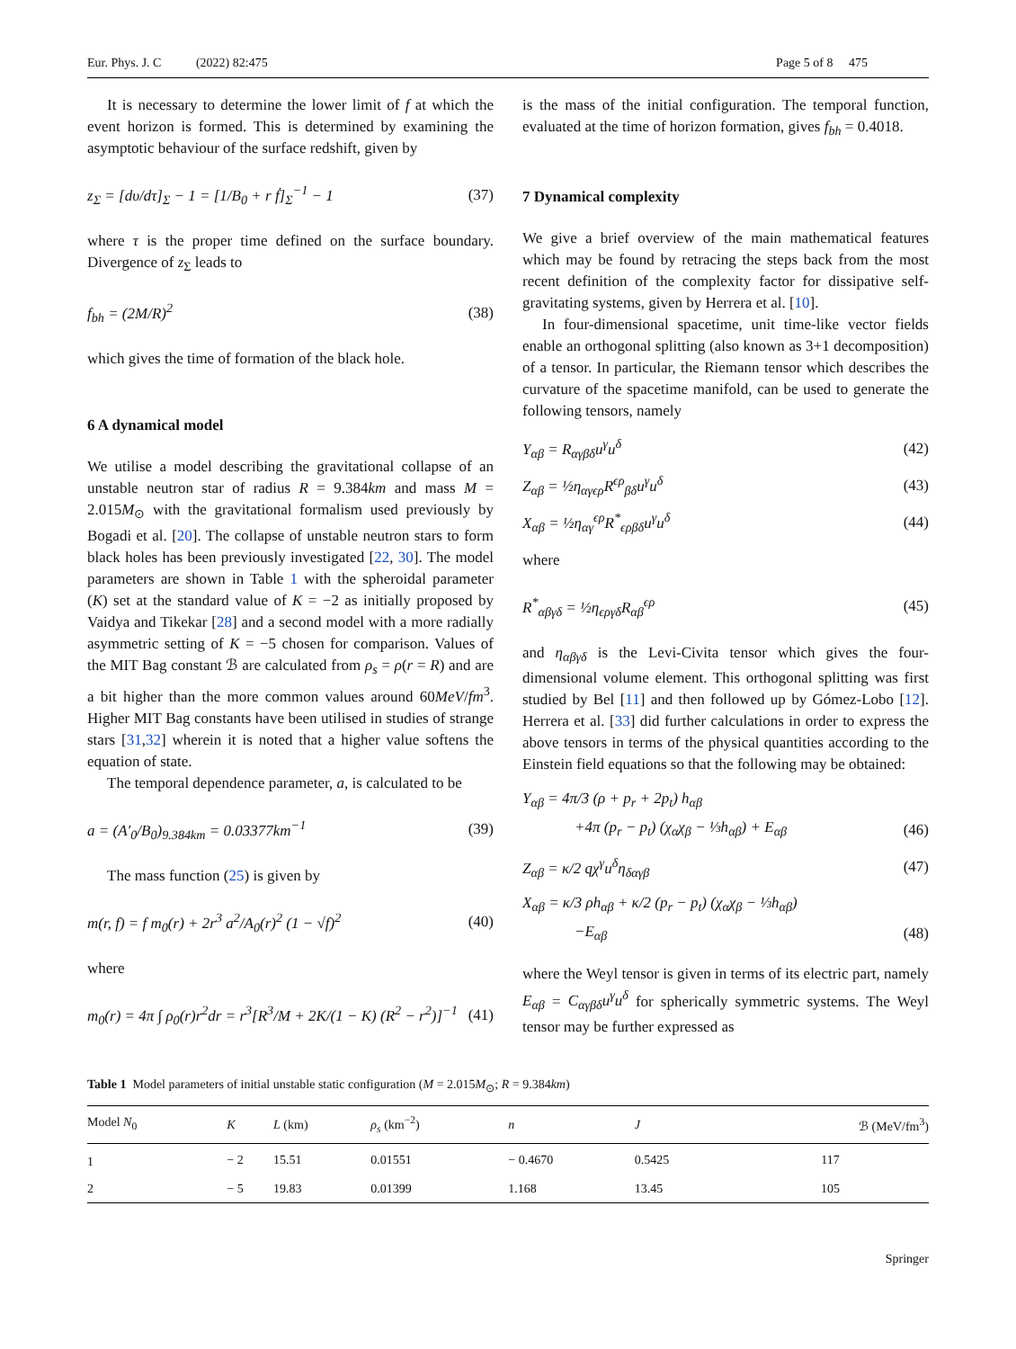Eur. Phys. J. C (2022) 82:475 Page 5 of 8 475
It is necessary to determine the lower limit of f at which the event horizon is formed. This is determined by examining the asymptotic behaviour of the surface redshift, given by
z<sub>Σ</sub> = [dυ/dτ]<sub>Σ</sub> − 1 = [1/B<sub>0</sub> + r ḟ]<sub>Σ</sub><sup>−1</sup> − 1 (37)
where τ is the proper time defined on the surface boundary. Divergence of z<sub>Σ</sub> leads to
f<sub>bh</sub> = (2M/R)<sup>2</sup> (38)
which gives the time of formation of the black hole.
6 A dynamical model
We utilise a model describing the gravitational collapse of an unstable neutron star of radius R = 9.384km and mass M = 2.015M<sub>⊙</sub> with the gravitational formalism used previously by Bogadi et al. [20]. The collapse of unstable neutron stars to form black holes has been previously investigated [22, 30]. The model parameters are shown in Table 1 with the spheroidal parameter (K) set at the standard value of K = −2 as initially proposed by Vaidya and Tikekar [28] and a second model with a more radially asymmetric setting of K = −5 chosen for comparison. Values of the MIT Bag constant ℬ are calculated from ρ<sub>s</sub> = ρ(r = R) and are a bit higher than the more common values around 60MeV/fm<sup>3</sup>. Higher MIT Bag constants have been utilised in studies of strange stars [31,32] wherein it is noted that a higher value softens the equation of state.
The temporal dependence parameter, a, is calculated to be
a = (A′<sub>0</sub>/B<sub>0</sub>)<sub>9.384km</sub> = 0.03377km<sup>−1</sup> (39)
The mass function (25) is given by
m(r, f) = f m<sub>0</sub>(r) + 2r<sup>3</sup> a<sup>2</sup>/A<sub>0</sub>(r)<sup>2</sup> (1 − √f)<sup>2</sup> (40)
where
m<sub>0</sub>(r) = 4π ∫ ρ<sub>0</sub>(r)r<sup>2</sup>dr = r<sup>3</sup>[R<sup>3</sup>/M + 2K/(1 − K) (R<sup>2</sup> − r<sup>2</sup>)]<sup>−1</sup> (41)
is the mass of the initial configuration. The temporal function, evaluated at the time of horizon formation, gives f<sub>bh</sub> = 0.4018.
7 Dynamical complexity
We give a brief overview of the main mathematical features which may be found by retracing the steps back from the most recent definition of the complexity factor for dissipative self-gravitating systems, given by Herrera et al. [10].
In four-dimensional spacetime, unit time-like vector fields enable an orthogonal splitting (also known as 3+1 decomposition) of a tensor. In particular, the Riemann tensor which describes the curvature of the spacetime manifold, can be used to generate the following tensors, namely
Y<sub>αβ</sub> = R<sub>αγβδ</sub>u<sup>γ</sup>u<sup>δ</sup> (42)
Z<sub>αβ</sub> = ½η<sub>αγϵρ</sub>R<sup>ϵρ</sup><sub>βδ</sub>u<sup>γ</sup>u<sup>δ</sup> (43)
X<sub>αβ</sub> = ½η<sub>αγ</sub><sup>ϵρ</sup>R<sup>*</sup><sub>ϵρβδ</sub>u<sup>γ</sup>u<sup>δ</sup> (44)
where
R<sup>*</sup><sub>αβγδ</sub> = ½η<sub>ϵργδ</sub>R<sub>αβ</sub><sup>ϵρ</sup> (45)
and η<sub>αβγδ</sub> is the Levi-Civita tensor which gives the four-dimensional volume element. This orthogonal splitting was first studied by Bel [11] and then followed up by Gómez-Lobo [12]. Herrera et al. [33] did further calculations in order to express the above tensors in terms of the physical quantities according to the Einstein field equations so that the following may be obtained:
Y<sub>αβ</sub> = 4π/3 (ρ + p<sub>r</sub> + 2p<sub>t</sub>) h<sub>αβ</sub>
+4π (p<sub>r</sub> − p<sub>t</sub>) (χ<sub>α</sub>χ<sub>β</sub> − ⅓h<sub>αβ</sub>) + E<sub>αβ</sub> (46)
Z<sub>αβ</sub> = κ/2 qχ<sup>γ</sup>u<sup>δ</sup>η<sub>δαγβ</sub> (47)
X<sub>αβ</sub> = κ/3 ρh<sub>αβ</sub> + κ/2 (p<sub>r</sub> − p<sub>t</sub>) (χ<sub>α</sub>χ<sub>β</sub> − ⅓h<sub>αβ</sub>)
−E<sub>αβ</sub> (48)
where the Weyl tensor is given in terms of its electric part, namely E<sub>αβ</sub> = C<sub>αγβδ</sub>u<sup>γ</sup>u<sup>δ</sup> for spherically symmetric systems. The Weyl tensor may be further expressed as
Table 1 Model parameters of initial unstable static configuration (M = 2.015M<sub>⊙</sub>; R = 9.384km)
| Model N<sub>0</sub> | K | L (km) | ρ<sub>s</sub> (km<sup>−2</sup>) | n | J | ℬ (MeV/fm<sup>3</sup>) |
| --- | --- | --- | --- | --- | --- | --- |
| 1 | − 2 | 15.51 | 0.01551 | − 0.4670 | 0.5425 | 117 |
| 2 | − 5 | 19.83 | 0.01399 | 1.168 | 13.45 | 105 |
Springer